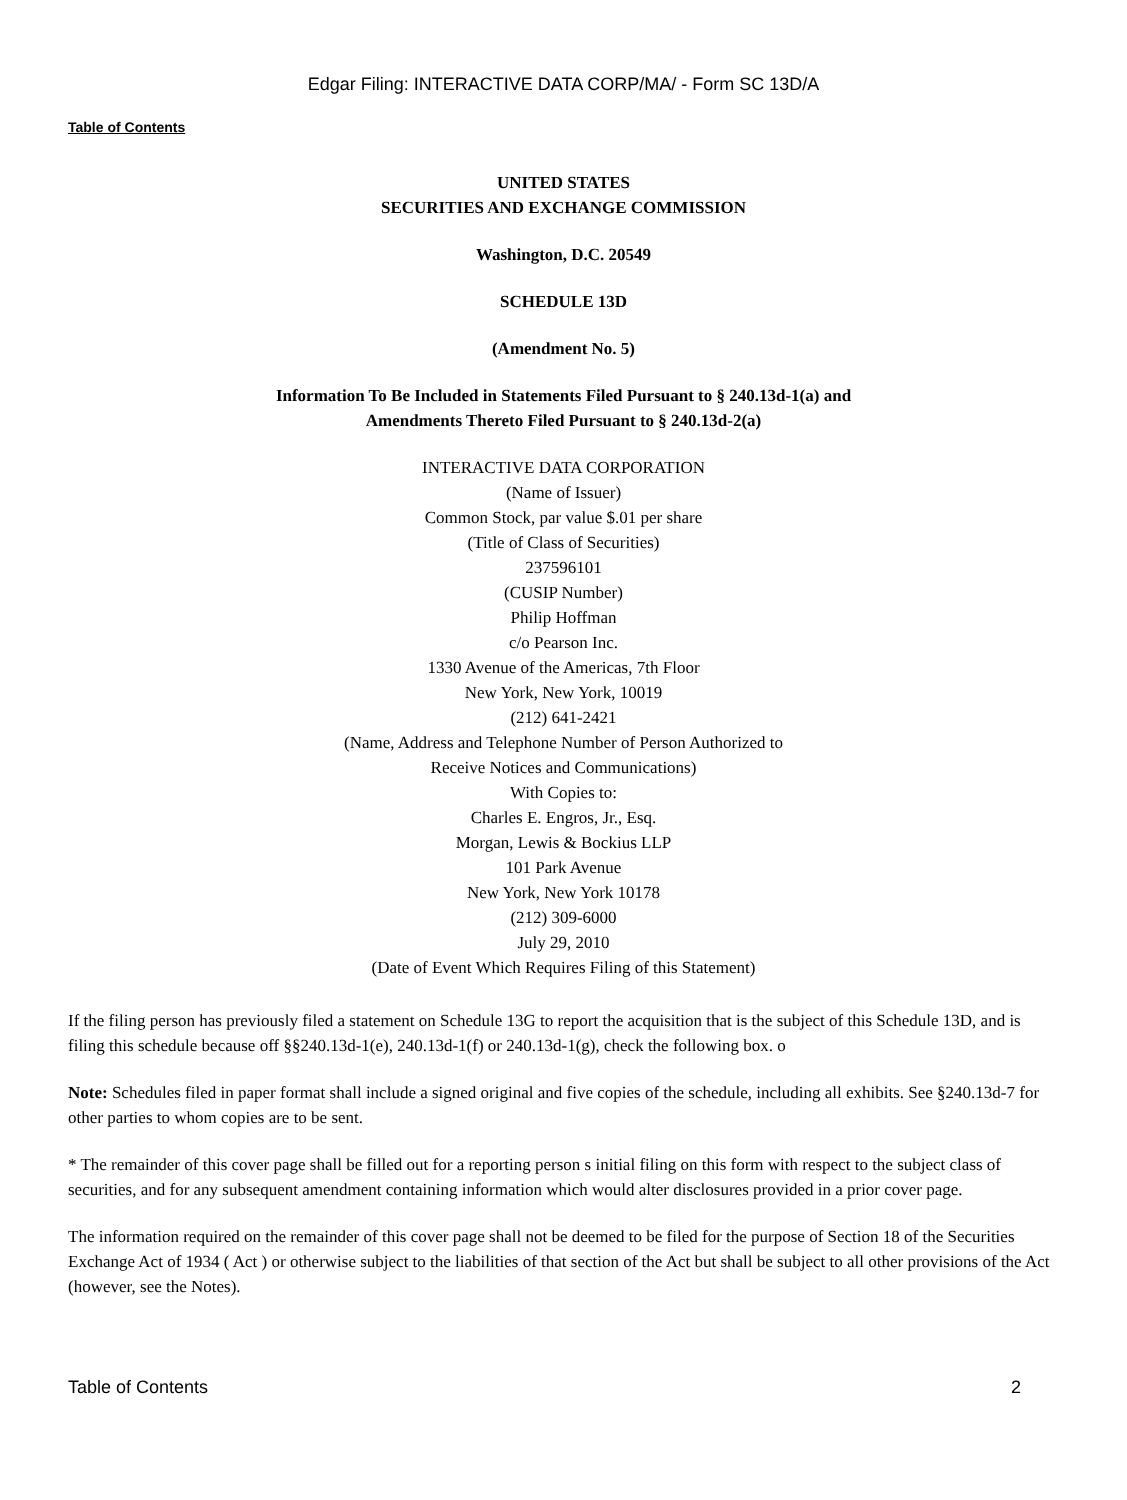Edgar Filing: INTERACTIVE DATA CORP/MA/ - Form SC 13D/A
Table of Contents
UNITED STATES
SECURITIES AND EXCHANGE COMMISSION
Washington, D.C. 20549
SCHEDULE 13D
(Amendment No. 5)
Information To Be Included in Statements Filed Pursuant to § 240.13d-1(a) and
Amendments Thereto Filed Pursuant to § 240.13d-2(a)
INTERACTIVE DATA CORPORATION
(Name of Issuer)
Common Stock, par value $.01 per share
(Title of Class of Securities)
237596101
(CUSIP Number)
Philip Hoffman
c/o Pearson Inc.
1330 Avenue of the Americas, 7th Floor
New York, New York, 10019
(212) 641-2421
(Name, Address and Telephone Number of Person Authorized to
Receive Notices and Communications)
With Copies to:
Charles E. Engros, Jr., Esq.
Morgan, Lewis & Bockius LLP
101 Park Avenue
New York, New York 10178
(212) 309-6000
July 29, 2010
(Date of Event Which Requires Filing of this Statement)
If the filing person has previously filed a statement on Schedule 13G to report the acquisition that is the subject of this Schedule 13D, and is filing this schedule because off §§240.13d-1(e), 240.13d-1(f) or 240.13d-1(g), check the following box. o
Note: Schedules filed in paper format shall include a signed original and five copies of the schedule, including all exhibits. See §240.13d-7 for other parties to whom copies are to be sent.
* The remainder of this cover page shall be filled out for a reporting person s initial filing on this form with respect to the subject class of securities, and for any subsequent amendment containing information which would alter disclosures provided in a prior cover page.
The information required on the remainder of this cover page shall not be deemed to be filed for the purpose of Section 18 of the Securities Exchange Act of 1934 ( Act ) or otherwise subject to the liabilities of that section of the Act but shall be subject to all other provisions of the Act (however, see the Notes).
Table of Contents 2